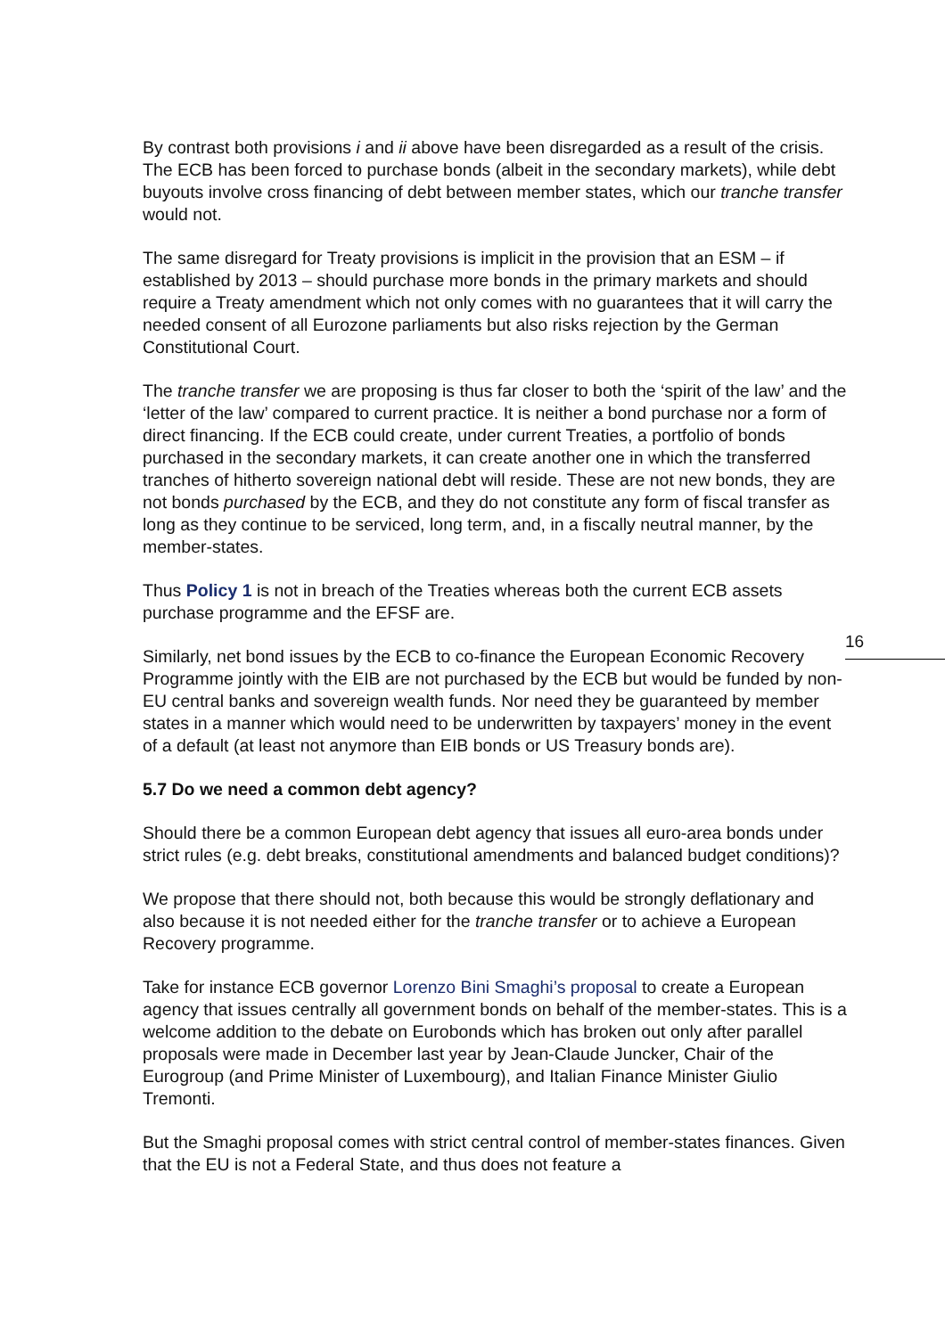By contrast both provisions i and ii above have been disregarded as a result of the crisis. The ECB has been forced to purchase bonds (albeit in the secondary markets), while debt buyouts involve cross financing of debt between member states, which our tranche transfer would not.
The same disregard for Treaty provisions is implicit in the provision that an ESM – if established by 2013 – should purchase more bonds in the primary markets and should require a Treaty amendment which not only comes with no guarantees that it will carry the needed consent of all Eurozone parliaments but also risks rejection by the German Constitutional Court.
The tranche transfer we are proposing is thus far closer to both the ‘spirit of the law’ and the ‘letter of the law’ compared to current practice. It is neither a bond purchase nor a form of direct financing. If the ECB could create, under current Treaties, a portfolio of bonds purchased in the secondary markets, it can create another one in which the transferred tranches of hitherto sovereign national debt will reside. These are not new bonds, they are not bonds purchased by the ECB, and they do not constitute any form of fiscal transfer as long as they continue to be serviced, long term, and, in a fiscally neutral manner, by the member-states.
Thus Policy 1 is not in breach of the Treaties whereas both the current ECB assets purchase programme and the EFSF are.
Similarly, net bond issues by the ECB to co-finance the European Economic Recovery Programme jointly with the EIB are not purchased by the ECB but would be funded by non-EU central banks and sovereign wealth funds. Nor need they be guaranteed by member states in a manner which would need to be underwritten by taxpayers’ money in the event of a default (at least not anymore than EIB bonds or US Treasury bonds are).
5.7 Do we need a common debt agency?
Should there be a common European debt agency that issues all euro-area bonds under strict rules (e.g. debt breaks, constitutional amendments and balanced budget conditions)?
We propose that there should not, both because this would be strongly deflationary and also because it is not needed either for the tranche transfer or to achieve a European Recovery programme.
Take for instance ECB governor Lorenzo Bini Smaghi’s proposal to create a European agency that issues centrally all government bonds on behalf of the member-states. This is a welcome addition to the debate on Eurobonds which has broken out only after parallel proposals were made in December last year by Jean-Claude Juncker, Chair of the Eurogroup (and Prime Minister of Luxembourg), and Italian Finance Minister Giulio Tremonti.
But the Smaghi proposal comes with strict central control of member-states finances. Given that the EU is not a Federal State, and thus does not feature a
16